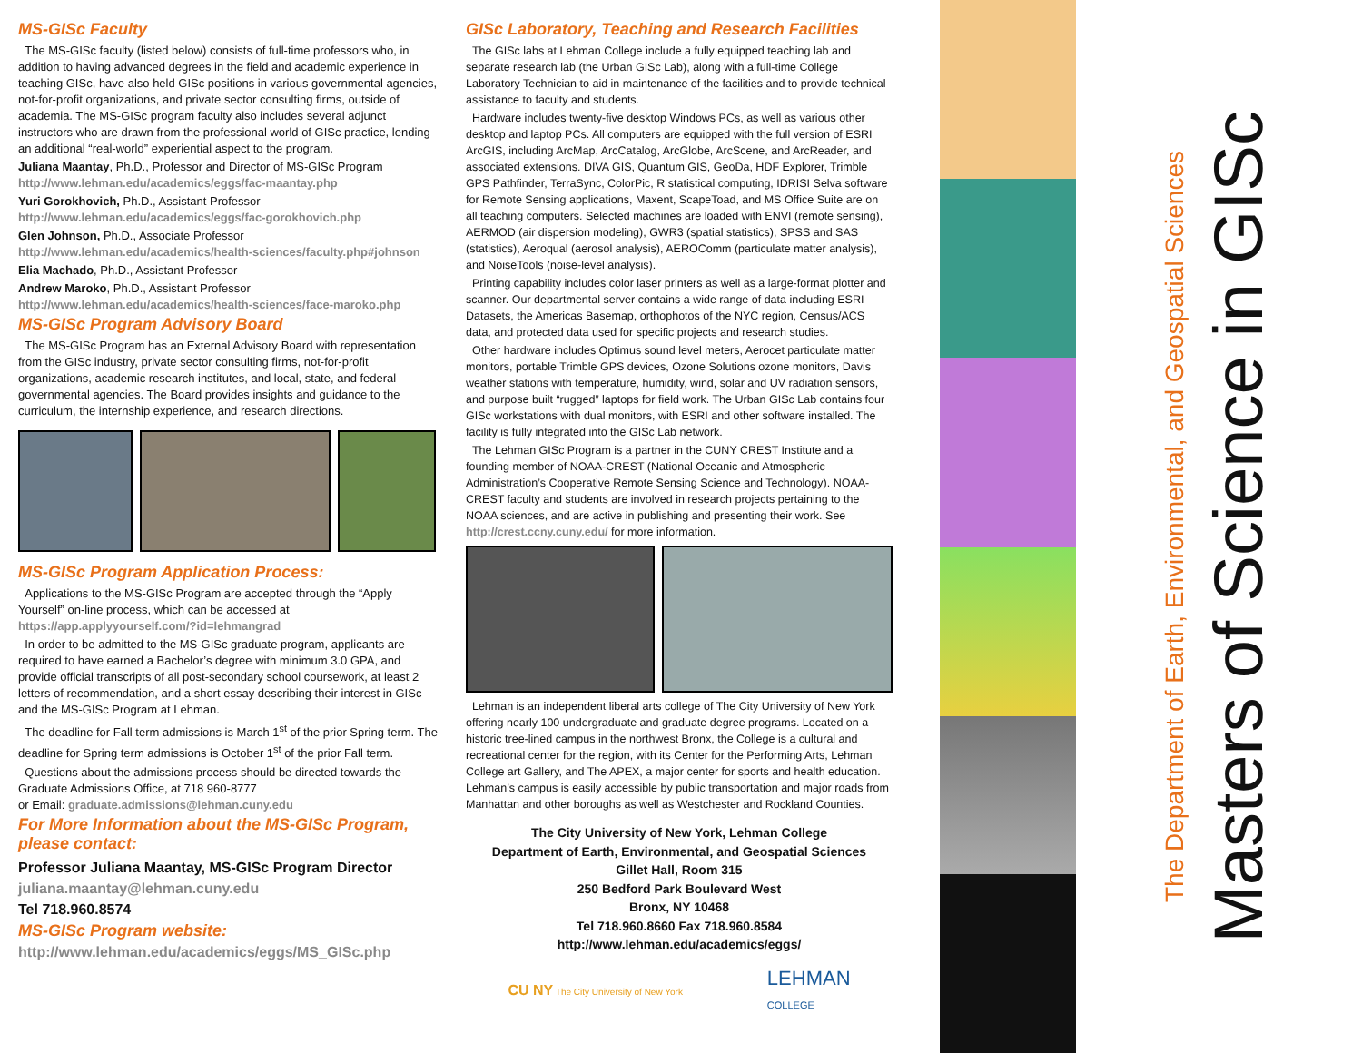MS-GISc Faculty
The MS-GISc faculty (listed below) consists of full-time professors who, in addition to having advanced degrees in the field and academic experience in teaching GISc, have also held GISc positions in various governmental agencies, not-for-profit organizations, and private sector consulting firms, outside of academia. The MS-GISc program faculty also includes several adjunct instructors who are drawn from the professional world of GISc practice, lending an additional “real-world” experiential aspect to the program.
Juliana Maantay, Ph.D., Professor and Director of MS-GISc Program
http://www.lehman.edu/academics/eggs/fac-maantay.php
Yuri Gorokhovich, Ph.D., Assistant Professor
http://www.lehman.edu/academics/eggs/fac-gorokhovich.php
Glen Johnson, Ph.D., Associate Professor
http://www.lehman.edu/academics/health-sciences/faculty.php#johnson
Elia Machado, Ph.D., Assistant Professor
Andrew Maroko, Ph.D., Assistant Professor
http://www.lehman.edu/academics/health-sciences/face-maroko.php
MS-GISc Program Advisory Board
The MS-GISc Program has an External Advisory Board with representation from the GISc industry, private sector consulting firms, not-for-profit organizations, academic research institutes, and local, state, and federal governmental agencies. The Board provides insights and guidance to the curriculum, the internship experience, and research directions.
MS-GISc Program Application Process:
Applications to the MS-GISc Program are accepted through the “Apply Yourself” on-line process, which can be accessed at https://app.applyyourself.com/?id=lehmangrad
In order to be admitted to the MS-GISc graduate program, applicants are required to have earned a Bachelor’s degree with minimum 3.0 GPA, and provide official transcripts of all post-secondary school coursework, at least 2 letters of recommendation, and a short essay describing their interest in GISc and the MS-GISc Program at Lehman.
The deadline for Fall term admissions is March 1<sup>st</sup> of the prior Spring term. The deadline for Spring term admissions is October 1<sup>st</sup> of the prior Fall term.
Questions about the admissions process should be directed towards the Graduate Admissions Office, at 718 960-8777
or Email: graduate.admissions@lehman.cuny.edu
For More Information about the MS-GISc Program, please contact:
Professor Juliana Maantay, MS-GISc Program Director
juliana.maantay@lehman.cuny.edu
Tel 718.960.8574
MS-GISc Program website:
http://www.lehman.edu/academics/eggs/MS_GISc.php
GISc Laboratory, Teaching and Research Facilities
The GISc labs at Lehman College include a fully equipped teaching lab and separate research lab (the Urban GISc Lab), along with a full-time College Laboratory Technician to aid in maintenance of the facilities and to provide technical assistance to faculty and students.
Hardware includes twenty-five desktop Windows PCs, as well as various other desktop and laptop PCs. All computers are equipped with the full version of ESRI ArcGIS, including ArcMap, ArcCatalog, ArcGlobe, ArcScene, and ArcReader, and associated extensions. DIVA GIS, Quantum GIS, GeoDa, HDF Explorer, Trimble GPS Pathfinder, TerraSync, ColorPic, R statistical computing, IDRISI Selva software for Remote Sensing applications, Maxent, ScapeToad, and MS Office Suite are on all teaching computers. Selected machines are loaded with ENVI (remote sensing), AERMOD (air dispersion modeling), GWR3 (spatial statistics), SPSS and SAS (statistics), Aeroqual (aerosol analysis), AEROComm (particulate matter analysis), and NoiseTools (noise-level analysis).
Printing capability includes color laser printers as well as a large-format plotter and scanner. Our departmental server contains a wide range of data including ESRI Datasets, the Americas Basemap, orthophotos of the NYC region, Census/ACS data, and protected data used for specific projects and research studies.
Other hardware includes Optimus sound level meters, Aerocet particulate matter monitors, portable Trimble GPS devices, Ozone Solutions ozone monitors, Davis weather stations with temperature, humidity, wind, solar and UV radiation sensors, and purpose built “rugged” laptops for field work. The Urban GISc Lab contains four GISc workstations with dual monitors, with ESRI and other software installed. The facility is fully integrated into the GISc Lab network.
The Lehman GISc Program is a partner in the CUNY CREST Institute and a founding member of NOAA-CREST (National Oceanic and Atmospheric Administration’s Cooperative Remote Sensing Science and Technology). NOAA-CREST faculty and students are involved in research projects pertaining to the NOAA sciences, and are active in publishing and presenting their work. See http://crest.ccny.cuny.edu/ for more information.
Lehman is an independent liberal arts college of The City University of New York offering nearly 100 undergraduate and graduate degree programs. Located on a historic tree-lined campus in the northwest Bronx, the College is a cultural and recreational center for the region, with its Center for the Performing Arts, Lehman College art Gallery, and The APEX, a major center for sports and health education. Lehman’s campus is easily accessible by public transportation and major roads from Manhattan and other boroughs as well as Westchester and Rockland Counties.
The City University of New York, Lehman College
Department of Earth, Environmental, and Geospatial Sciences
Gillet Hall, Room 315
250 Bedford Park Boulevard West
Bronx, NY 10468
Tel 718.960.8660 Fax 718.960.8584
http://www.lehman.edu/academics/eggs/
CU NY The City University of New York LEHMAN
COLLEGE
The Department of Earth, Environmental, and Geospatial Sciences
Masters of Science in GISc